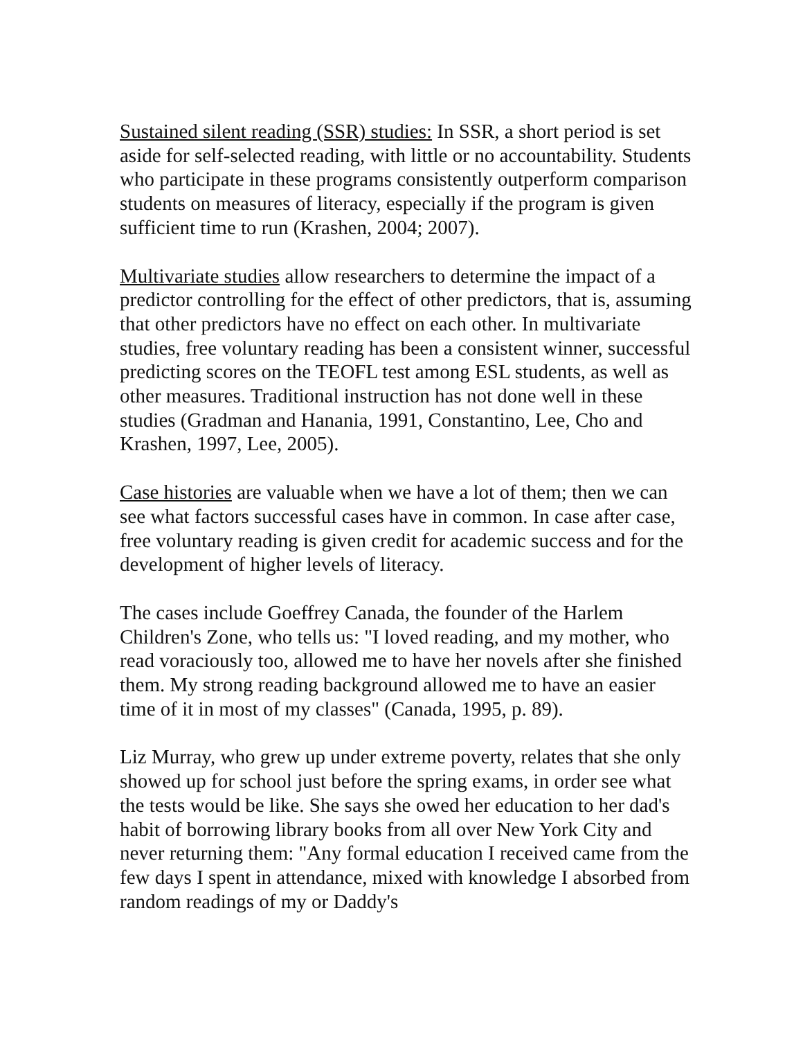Sustained silent reading (SSR) studies: In SSR, a short period is set aside for self-selected reading, with little or no accountability. Students who participate in these programs consistently outperform comparison students on measures of literacy, especially if the program is given sufficient time to run (Krashen, 2004; 2007).
Multivariate studies allow researchers to determine the impact of a predictor controlling for the effect of other predictors, that is, assuming that other predictors have no effect on each other. In multivariate studies, free voluntary reading has been a consistent winner, successful predicting scores on the TEOFL test among ESL students, as well as other measures. Traditional instruction has not done well in these studies (Gradman and Hanania, 1991, Constantino, Lee, Cho and Krashen, 1997, Lee, 2005).
Case histories are valuable when we have a lot of them; then we can see what factors successful cases have in common. In case after case, free voluntary reading is given credit for academic success and for the development of higher levels of literacy.
The cases include Goeffrey Canada, the founder of the Harlem Children's Zone, who tells us: "I loved reading, and my mother, who read voraciously too, allowed me to have her novels after she finished them. My strong reading background allowed me to have an easier time of it in most of my classes" (Canada, 1995, p. 89).
Liz Murray, who grew up under extreme poverty, relates that she only showed up for school just before the spring exams, in order see what the tests would be like. She says she owed her education to her dad's habit of borrowing library books from all over New York City and never returning them: "Any formal education I received came from the few days I spent in attendance, mixed with knowledge I absorbed from random readings of my or Daddy's